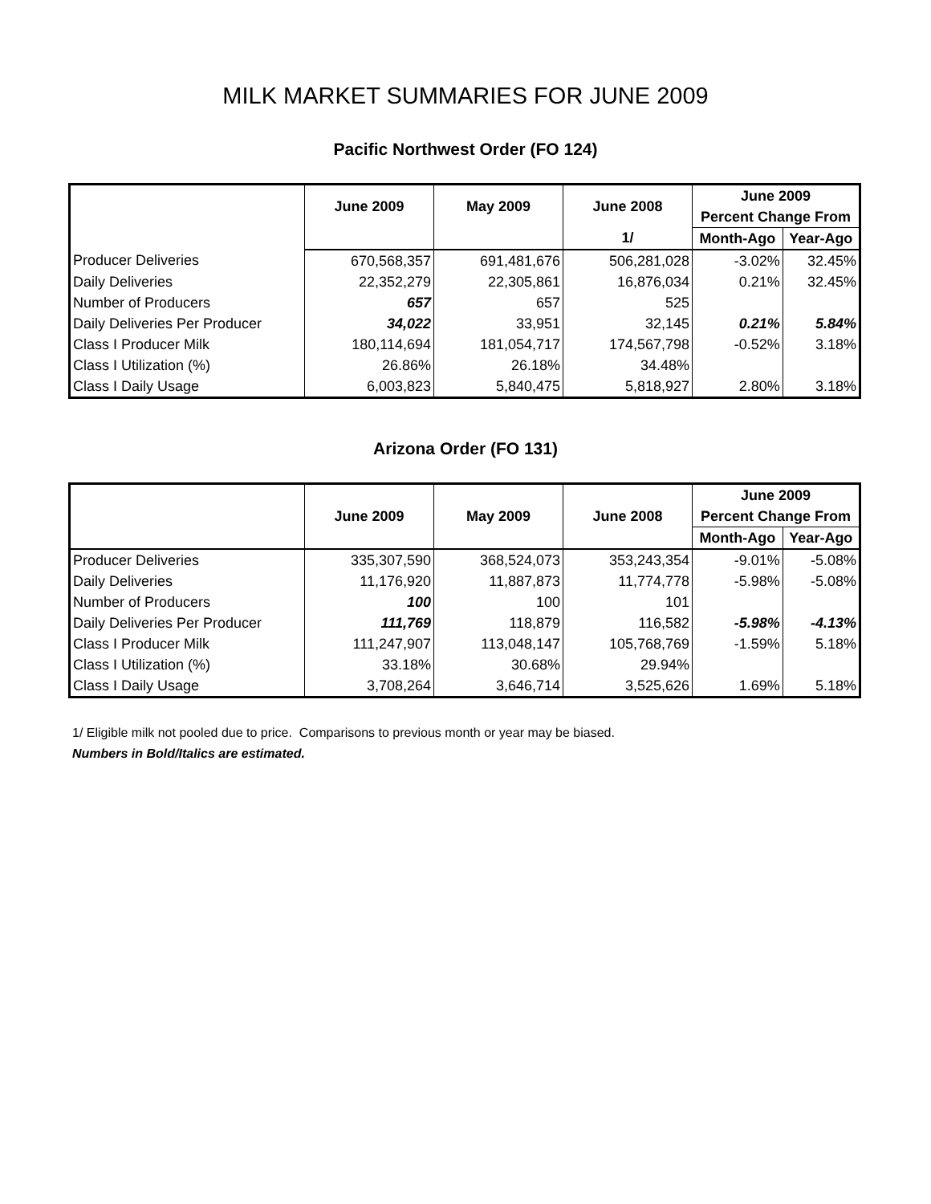MILK MARKET SUMMARIES FOR JUNE 2009
Pacific Northwest Order (FO 124)
| | June 2009 | May 2009 | June 2008 | June 2009 | |
| --- | --- | --- | --- | --- | --- |
| | | | | Percent Change From | |
| | | | 1/ | Month-Ago | Year-Ago |
| Producer Deliveries | 670,568,357 | 691,481,676 | 506,281,028 | -3.02% | 32.45% |
| Daily Deliveries | 22,352,279 | 22,305,861 | 16,876,034 | 0.21% | 32.45% |
| Number of Producers | 657 | 657 | 525 | | |
| Daily Deliveries Per Producer | 34,022 | 33,951 | 32,145 | 0.21% | 5.84% |
| Class I Producer Milk | 180,114,694 | 181,054,717 | 174,567,798 | -0.52% | 3.18% |
| Class I Utilization (%) | 26.86% | 26.18% | 34.48% | | |
| Class I Daily Usage | 6,003,823 | 5,840,475 | 5,818,927 | 2.80% | 3.18% |
Arizona Order (FO 131)
| | June 2009 | May 2009 | June 2008 | June 2009 | |
| --- | --- | --- | --- | --- | --- |
| | | | | Percent Change From | |
| | | | | Month-Ago | Year-Ago |
| Producer Deliveries | 335,307,590 | 368,524,073 | 353,243,354 | -9.01% | -5.08% |
| Daily Deliveries | 11,176,920 | 11,887,873 | 11,774,778 | -5.98% | -5.08% |
| Number of Producers | 100 | 100 | 101 | | |
| Daily Deliveries Per Producer | 111,769 | 118,879 | 116,582 | -5.98% | -4.13% |
| Class I Producer Milk | 111,247,907 | 113,048,147 | 105,768,769 | -1.59% | 5.18% |
| Class I Utilization (%) | 33.18% | 30.68% | 29.94% | | |
| Class I Daily Usage | 3,708,264 | 3,646,714 | 3,525,626 | 1.69% | 5.18% |
1/ Eligible milk not pooled due to price. Comparisons to previous month or year may be biased.
Numbers in Bold/Italics are estimated.